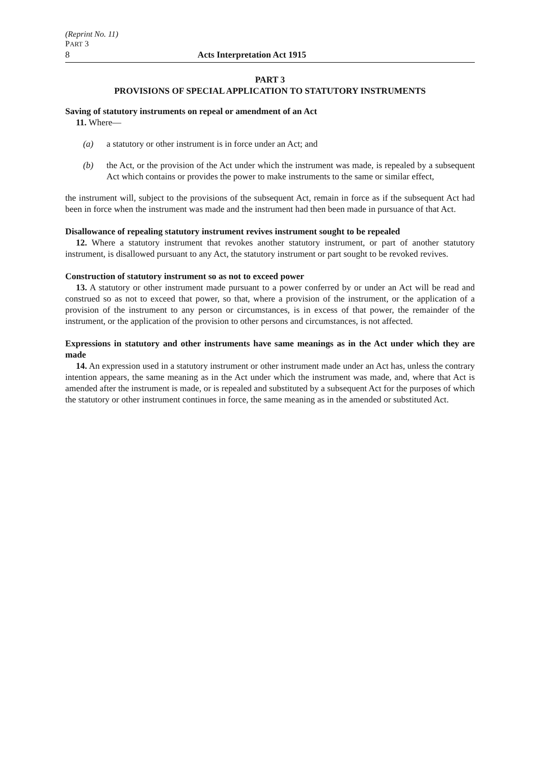(Reprint No. 11)
PART 3
8 Acts Interpretation Act 1915
PART 3
PROVISIONS OF SPECIAL APPLICATION TO STATUTORY INSTRUMENTS
Saving of statutory instruments on repeal or amendment of an Act
11. Where—
(a) a statutory or other instrument is in force under an Act; and
(b) the Act, or the provision of the Act under which the instrument was made, is repealed by a subsequent Act which contains or provides the power to make instruments to the same or similar effect,
the instrument will, subject to the provisions of the subsequent Act, remain in force as if the subsequent Act had been in force when the instrument was made and the instrument had then been made in pursuance of that Act.
Disallowance of repealing statutory instrument revives instrument sought to be repealed
12. Where a statutory instrument that revokes another statutory instrument, or part of another statutory instrument, is disallowed pursuant to any Act, the statutory instrument or part sought to be revoked revives.
Construction of statutory instrument so as not to exceed power
13. A statutory or other instrument made pursuant to a power conferred by or under an Act will be read and construed so as not to exceed that power, so that, where a provision of the instrument, or the application of a provision of the instrument to any person or circumstances, is in excess of that power, the remainder of the instrument, or the application of the provision to other persons and circumstances, is not affected.
Expressions in statutory and other instruments have same meanings as in the Act under which they are made
14. An expression used in a statutory instrument or other instrument made under an Act has, unless the contrary intention appears, the same meaning as in the Act under which the instrument was made, and, where that Act is amended after the instrument is made, or is repealed and substituted by a subsequent Act for the purposes of which the statutory or other instrument continues in force, the same meaning as in the amended or substituted Act.